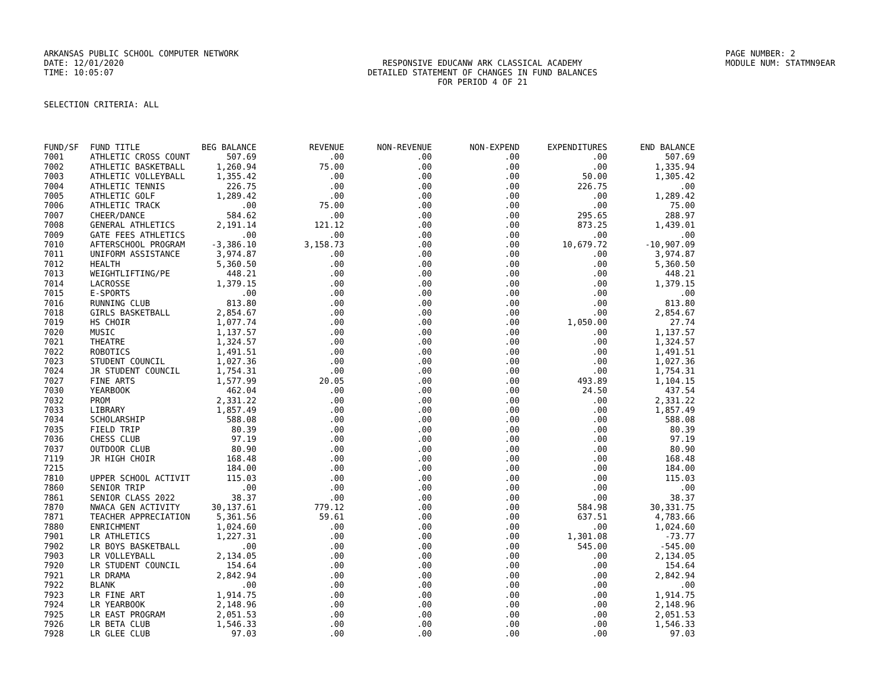ARKANSAS PUBLIC SCHOOL COMPUTER NETWORK PAGE NUMBER: 2
DATE: 12/01/2020 RESPONSIVE EDUCANW ARK CLASSICAL ACADEMY MODULE NUM: STATMN9EAR
TIME: 10:05:07 DETAILED STATEMENT OF CHANGES IN FUND BALANCES
FOR PERIOD 4 OF 21
SELECTION CRITERIA: ALL
| FUND/SF | FUND TITLE | BEG BALANCE | REVENUE | NON-REVENUE | NON-EXPEND | EXPENDITURES | END BALANCE |
| --- | --- | --- | --- | --- | --- | --- | --- |
| 7001 | ATHLETIC CROSS COUNT | 507.69 | .00 | .00 | .00 | .00 | 507.69 |
| 7002 | ATHLETIC BASKETBALL | 1,260.94 | 75.00 | .00 | .00 | .00 | 1,335.94 |
| 7003 | ATHLETIC VOLLEYBALL | 1,355.42 | .00 | .00 | .00 | 50.00 | 1,305.42 |
| 7004 | ATHLETIC TENNIS | 226.75 | .00 | .00 | .00 | 226.75 | .00 |
| 7005 | ATHLETIC GOLF | 1,289.42 | .00 | .00 | .00 | .00 | 1,289.42 |
| 7006 | ATHLETIC TRACK | .00 | 75.00 | .00 | .00 | .00 | 75.00 |
| 7007 | CHEER/DANCE | 584.62 | .00 | .00 | .00 | 295.65 | 288.97 |
| 7008 | GENERAL ATHLETICS | 2,191.14 | 121.12 | .00 | .00 | 873.25 | 1,439.01 |
| 7009 | GATE FEES ATHLETICS | .00 | .00 | .00 | .00 | .00 | .00 |
| 7010 | AFTERSCHOOL PROGRAM | -3,386.10 | 3,158.73 | .00 | .00 | 10,679.72 | -10,907.09 |
| 7011 | UNIFORM ASSISTANCE | 3,974.87 | .00 | .00 | .00 | .00 | 3,974.87 |
| 7012 | HEALTH | 5,360.50 | .00 | .00 | .00 | .00 | 5,360.50 |
| 7013 | WEIGHTLIFTING/PE | 448.21 | .00 | .00 | .00 | .00 | 448.21 |
| 7014 | LACROSSE | 1,379.15 | .00 | .00 | .00 | .00 | 1,379.15 |
| 7015 | E-SPORTS | .00 | .00 | .00 | .00 | .00 | .00 |
| 7016 | RUNNING CLUB | 813.80 | .00 | .00 | .00 | .00 | 813.80 |
| 7018 | GIRLS BASKETBALL | 2,854.67 | .00 | .00 | .00 | .00 | 2,854.67 |
| 7019 | HS CHOIR | 1,077.74 | .00 | .00 | .00 | 1,050.00 | 27.74 |
| 7020 | MUSIC | 1,137.57 | .00 | .00 | .00 | .00 | 1,137.57 |
| 7021 | THEATRE | 1,324.57 | .00 | .00 | .00 | .00 | 1,324.57 |
| 7022 | ROBOTICS | 1,491.51 | .00 | .00 | .00 | .00 | 1,491.51 |
| 7023 | STUDENT COUNCIL | 1,027.36 | .00 | .00 | .00 | .00 | 1,027.36 |
| 7024 | JR STUDENT COUNCIL | 1,754.31 | .00 | .00 | .00 | .00 | 1,754.31 |
| 7027 | FINE ARTS | 1,577.99 | 20.05 | .00 | .00 | 493.89 | 1,104.15 |
| 7030 | YEARBOOK | 462.04 | .00 | .00 | .00 | 24.50 | 437.54 |
| 7032 | PROM | 2,331.22 | .00 | .00 | .00 | .00 | 2,331.22 |
| 7033 | LIBRARY | 1,857.49 | .00 | .00 | .00 | .00 | 1,857.49 |
| 7034 | SCHOLARSHIP | 588.08 | .00 | .00 | .00 | .00 | 588.08 |
| 7035 | FIELD TRIP | 80.39 | .00 | .00 | .00 | .00 | 80.39 |
| 7036 | CHESS CLUB | 97.19 | .00 | .00 | .00 | .00 | 97.19 |
| 7037 | OUTDOOR CLUB | 80.90 | .00 | .00 | .00 | .00 | 80.90 |
| 7119 | JR HIGH CHOIR | 168.48 | .00 | .00 | .00 | .00 | 168.48 |
| 7215 | | 184.00 | .00 | .00 | .00 | .00 | 184.00 |
| 7810 | UPPER SCHOOL ACTIVIT | 115.03 | .00 | .00 | .00 | .00 | 115.03 |
| 7860 | SENIOR TRIP | .00 | .00 | .00 | .00 | .00 | .00 |
| 7861 | SENIOR CLASS 2022 | 38.37 | .00 | .00 | .00 | .00 | 38.37 |
| 7870 | NWACA GEN ACTIVITY | 30,137.61 | 779.12 | .00 | .00 | 584.98 | 30,331.75 |
| 7871 | TEACHER APPRECIATION | 5,361.56 | 59.61 | .00 | .00 | 637.51 | 4,783.66 |
| 7880 | ENRICHMENT | 1,024.60 | .00 | .00 | .00 | .00 | 1,024.60 |
| 7901 | LR ATHLETICS | 1,227.31 | .00 | .00 | .00 | 1,301.08 | -73.77 |
| 7902 | LR BOYS BASKETBALL | .00 | .00 | .00 | .00 | 545.00 | -545.00 |
| 7903 | LR VOLLEYBALL | 2,134.05 | .00 | .00 | .00 | .00 | 2,134.05 |
| 7920 | LR STUDENT COUNCIL | 154.64 | .00 | .00 | .00 | .00 | 154.64 |
| 7921 | LR DRAMA | 2,842.94 | .00 | .00 | .00 | .00 | 2,842.94 |
| 7922 | BLANK | .00 | .00 | .00 | .00 | .00 | .00 |
| 7923 | LR FINE ART | 1,914.75 | .00 | .00 | .00 | .00 | 1,914.75 |
| 7924 | LR YEARBOOK | 2,148.96 | .00 | .00 | .00 | .00 | 2,148.96 |
| 7925 | LR EAST PROGRAM | 2,051.53 | .00 | .00 | .00 | .00 | 2,051.53 |
| 7926 | LR BETA CLUB | 1,546.33 | .00 | .00 | .00 | .00 | 1,546.33 |
| 7928 | LR GLEE CLUB | 97.03 | .00 | .00 | .00 | .00 | 97.03 |